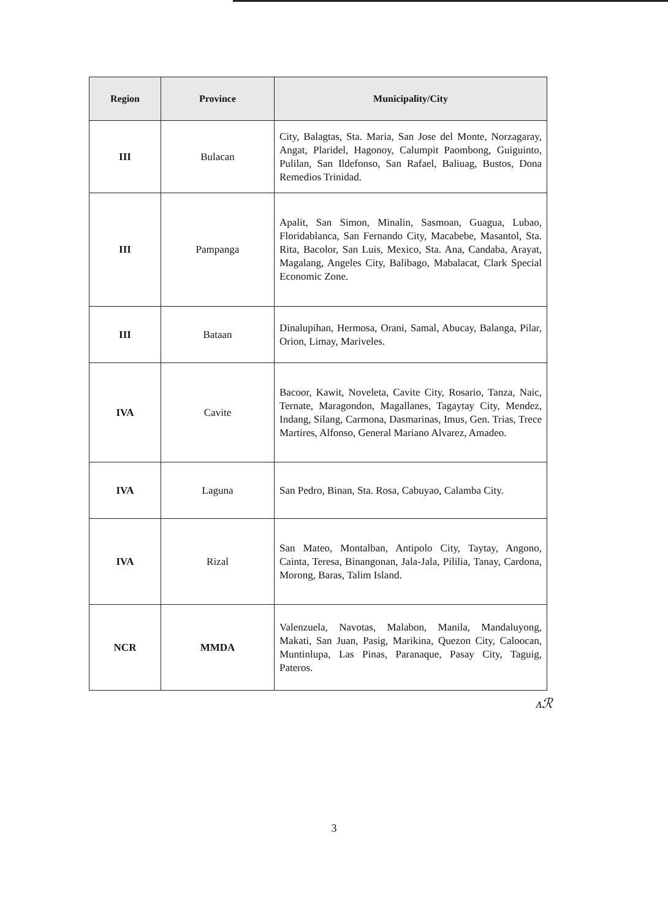| Region | Province | Municipality/City |
| --- | --- | --- |
| III | Bulacan | City, Balagtas, Sta. Maria, San Jose del Monte, Norzagaray, Angat, Plaridel, Hagonoy, Calumpit Paombong, Guiguinto, Pulilan, San Ildefonso, San Rafael, Baliuag, Bustos, Dona Remedios Trinidad. |
| III | Pampanga | Apalit, San Simon, Minalin, Sasmoan, Guagua, Lubao, Floridablanca, San Fernando City, Macabebe, Masantol, Sta. Rita, Bacolor, San Luis, Mexico, Sta. Ana, Candaba, Arayat, Magalang, Angeles City, Balibago, Mabalacat, Clark Special Economic Zone. |
| III | Bataan | Dinalupihan, Hermosa, Orani, Samal, Abucay, Balanga, Pilar, Orion, Limay, Mariveles. |
| IVA | Cavite | Bacoor, Kawit, Noveleta, Cavite City, Rosario, Tanza, Naic, Ternate, Maragondon, Magallanes, Tagaytay City, Mendez, Indang, Silang, Carmona, Dasmarinas, Imus, Gen. Trias, Trece Martires, Alfonso, General Mariano Alvarez, Amadeo. |
| IVA | Laguna | San Pedro, Binan, Sta. Rosa, Cabuyao, Calamba City. |
| IVA | Rizal | San Mateo, Montalban, Antipolo City, Taytay, Angono, Cainta, Teresa, Binangonan, Jala-Jala, Pililia, Tanay, Cardona, Morong, Baras, Talim Island. |
| NCR | MMDA | Valenzuela, Navotas, Malabon, Manila, Mandaluyong, Makati, San Juan, Pasig, Marikina, Quezon City, Caloocan, Muntinlupa, Las Pinas, Paranaque, Pasay City, Taguig, Pateros. |
ᴧℛ
3